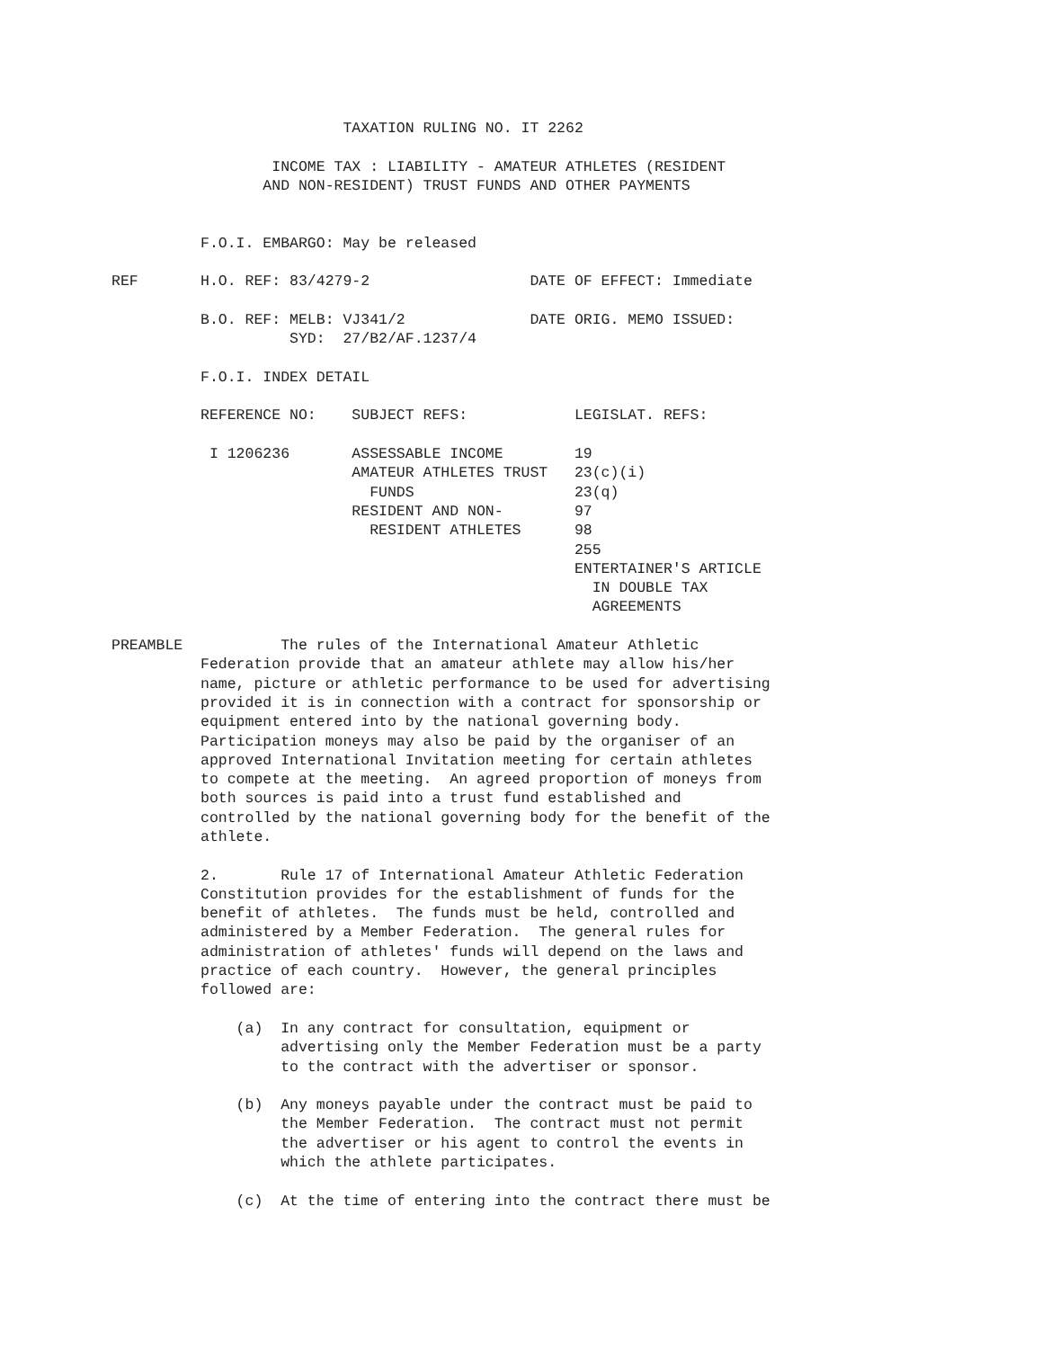TAXATION RULING NO. IT 2262

                  INCOME TAX : LIABILITY - AMATEUR ATHLETES (RESIDENT
                 AND NON-RESIDENT) TRUST FUNDS AND OTHER PAYMENTS


          F.O.I. EMBARGO: May be released

REF       H.O. REF: 83/4279-2                  DATE OF EFFECT: Immediate

          B.O. REF: MELB: VJ341/2              DATE ORIG. MEMO ISSUED:
                    SYD:  27/B2/AF.1237/4

          F.O.I. INDEX DETAIL

          REFERENCE NO:    SUBJECT REFS:            LEGISLAT. REFS:

           I 1206236       ASSESSABLE INCOME        19
                           AMATEUR ATHLETES TRUST   23(c)(i)
                             FUNDS                  23(q)
                           RESIDENT AND NON-        97
                             RESIDENT ATHLETES      98
                                                    255
                                                    ENTERTAINER'S ARTICLE
                                                      IN DOUBLE TAX
                                                      AGREEMENTS

PREAMBLE           The rules of the International Amateur Athletic
          Federation provide that an amateur athlete may allow his/her
          name, picture or athletic performance to be used for advertising
          provided it is in connection with a contract for sponsorship or
          equipment entered into by the national governing body.
          Participation moneys may also be paid by the organiser of an
          approved International Invitation meeting for certain athletes
          to compete at the meeting.  An agreed proportion of moneys from
          both sources is paid into a trust fund established and
          controlled by the national governing body for the benefit of the
          athlete.

          2.       Rule 17 of International Amateur Athletic Federation
          Constitution provides for the establishment of funds for the
          benefit of athletes.  The funds must be held, controlled and
          administered by a Member Federation.  The general rules for
          administration of athletes' funds will depend on the laws and
          practice of each country.  However, the general principles
          followed are:

              (a)  In any contract for consultation, equipment or
                   advertising only the Member Federation must be a party
                   to the contract with the advertiser or sponsor.

              (b)  Any moneys payable under the contract must be paid to
                   the Member Federation.  The contract must not permit
                   the advertiser or his agent to control the events in
                   which the athlete participates.

              (c)  At the time of entering into the contract there must be